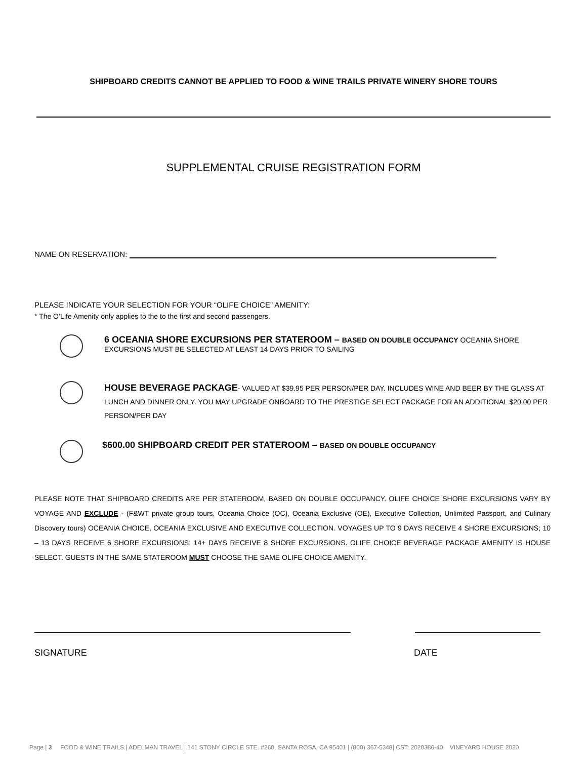SHIPBOARD CREDITS CANNOT BE APPLIED TO FOOD & WINE TRAILS PRIVATE WINERY SHORE TOURS
SUPPLEMENTAL CRUISE REGISTRATION FORM
NAME ON RESERVATION:
PLEASE INDICATE YOUR SELECTION FOR YOUR “OLIFE CHOICE” AMENITY:
* The O’Life Amenity only applies to the to the first and second passengers.
6 OCEANIA SHORE EXCURSIONS PER STATEROOM – BASED ON DOUBLE OCCUPANCY OCEANIA SHORE
EXCURSIONS MUST BE SELECTED AT LEAST 14 DAYS PRIOR TO SAILING
HOUSE BEVERAGE PACKAGE- VALUED AT $39.95 PER PERSON/PER DAY. INCLUDES WINE AND BEER BY THE GLASS AT LUNCH AND DINNER ONLY. YOU MAY UPGRADE ONBOARD TO THE PRESTIGE SELECT PACKAGE FOR AN ADDITIONAL $20.00 PER PERSON/PER DAY
$600.00 SHIPBOARD CREDIT PER STATEROOM – BASED ON DOUBLE OCCUPANCY
PLEASE NOTE THAT SHIPBOARD CREDITS ARE PER STATEROOM, BASED ON DOUBLE OCCUPANCY. OLIFE CHOICE SHORE EXCURSIONS VARY BY VOYAGE AND EXCLUDE - (F&WT private group tours, Oceania Choice (OC), Oceania Exclusive (OE), Executive Collection, Unlimited Passport, and Culinary Discovery tours) OCEANIA CHOICE, OCEANIA EXCLUSIVE AND EXECUTIVE COLLECTION. VOYAGES UP TO 9 DAYS RECEIVE 4 SHORE EXCURSIONS; 10 – 13 DAYS RECEIVE 6 SHORE EXCURSIONS; 14+ DAYS RECEIVE 8 SHORE EXCURSIONS. OLIFE CHOICE BEVERAGE PACKAGE AMENITY IS HOUSE SELECT. GUESTS IN THE SAME STATEROOM MUST CHOOSE THE SAME OLIFE CHOICE AMENITY.
SIGNATURE DATE
Page | 3 FOOD & WINE TRAILS | ADELMAN TRAVEL | 141 STONY CIRCLE STE. #260, SANTA ROSA, CA 95401 | (800) 367-5348| CST: 2020386-40 VINEYARD HOUSE 2020